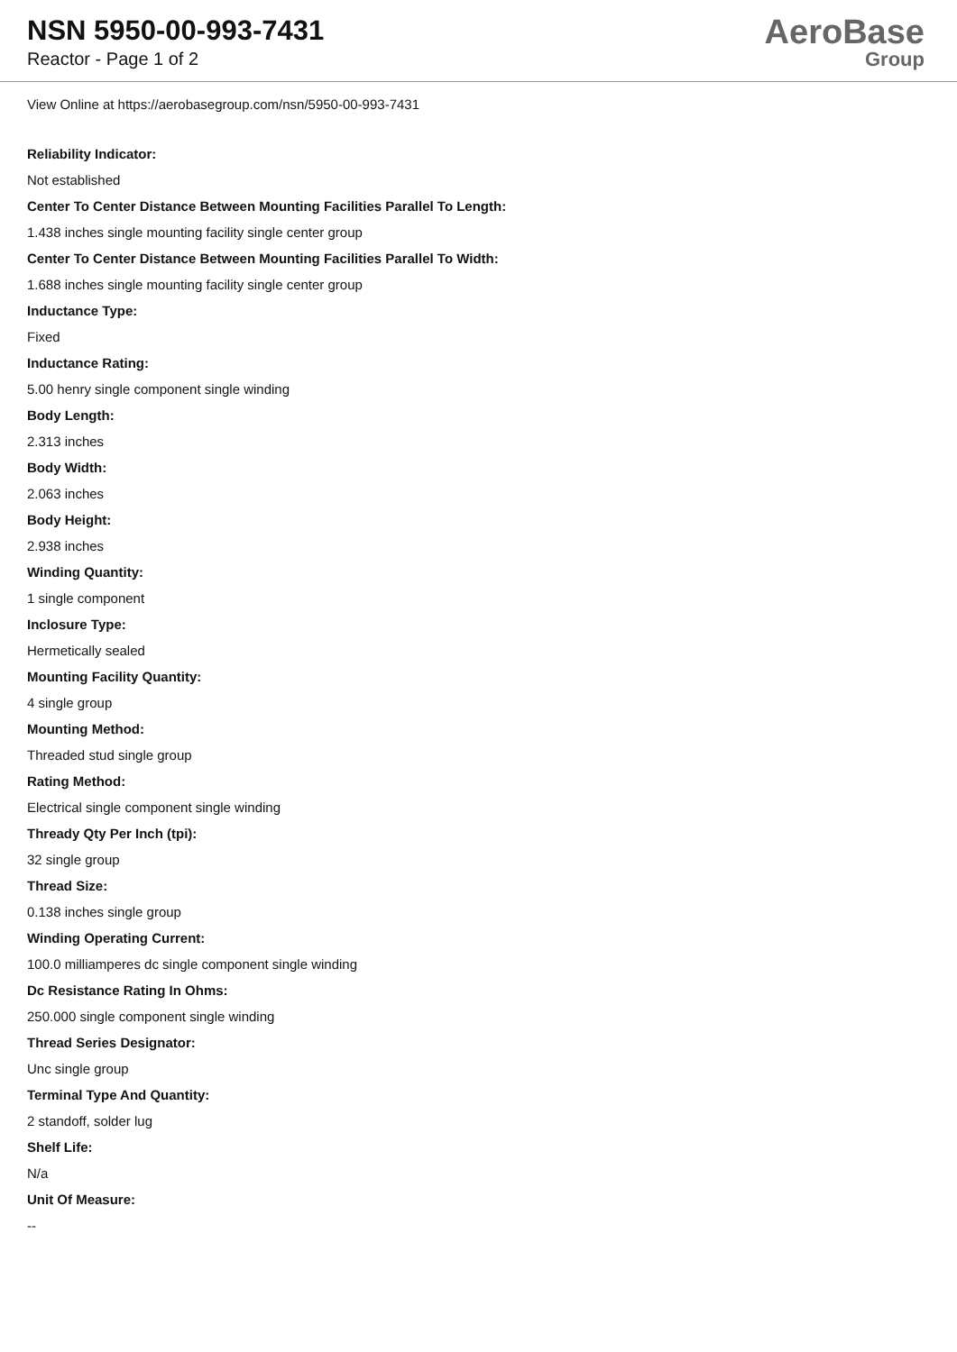NSN 5950-00-993-7431
Reactor - Page 1 of 2
AeroBase
Group
View Online at https://aerobasegroup.com/nsn/5950-00-993-7431
Reliability Indicator:
Not established
Center To Center Distance Between Mounting Facilities Parallel To Length:
1.438 inches single mounting facility single center group
Center To Center Distance Between Mounting Facilities Parallel To Width:
1.688 inches single mounting facility single center group
Inductance Type:
Fixed
Inductance Rating:
5.00 henry single component single winding
Body Length:
2.313 inches
Body Width:
2.063 inches
Body Height:
2.938 inches
Winding Quantity:
1 single component
Inclosure Type:
Hermetically sealed
Mounting Facility Quantity:
4 single group
Mounting Method:
Threaded stud single group
Rating Method:
Electrical single component single winding
Thready Qty Per Inch (tpi):
32 single group
Thread Size:
0.138 inches single group
Winding Operating Current:
100.0 milliamperes dc single component single winding
Dc Resistance Rating In Ohms:
250.000 single component single winding
Thread Series Designator:
Unc single group
Terminal Type And Quantity:
2 standoff, solder lug
Shelf Life:
N/a
Unit Of Measure:
--